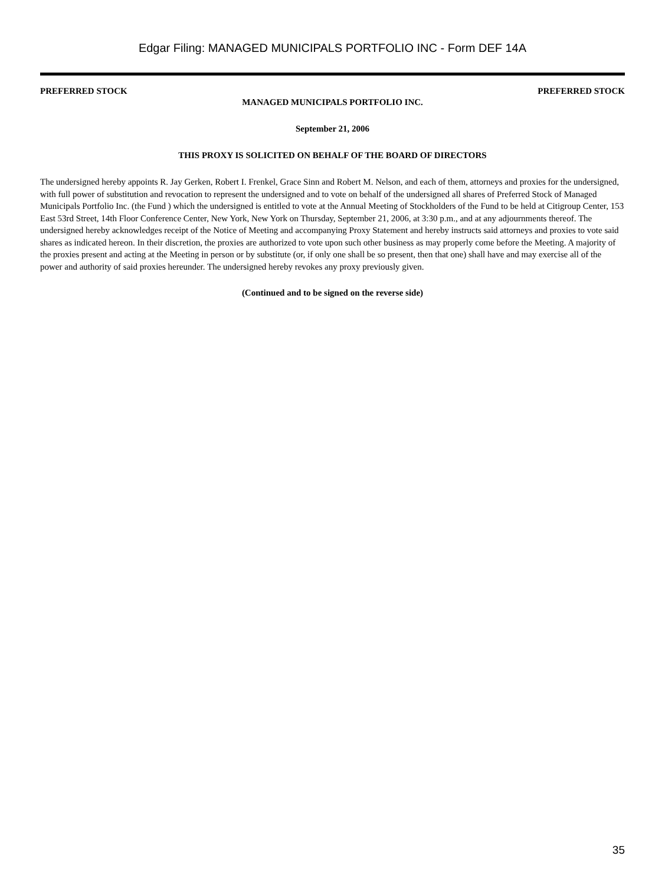Edgar Filing: MANAGED MUNICIPALS PORTFOLIO INC - Form DEF 14A
PREFERRED STOCK PREFERRED STOCK
MANAGED MUNICIPALS PORTFOLIO INC.
September 21, 2006
THIS PROXY IS SOLICITED ON BEHALF OF THE BOARD OF DIRECTORS
The undersigned hereby appoints R. Jay Gerken, Robert I. Frenkel, Grace Sinn and Robert M. Nelson, and each of them, attorneys and proxies for the undersigned, with full power of substitution and revocation to represent the undersigned and to vote on behalf of the undersigned all shares of Preferred Stock of Managed Municipals Portfolio Inc. (the Fund ) which the undersigned is entitled to vote at the Annual Meeting of Stockholders of the Fund to be held at Citigroup Center, 153 East 53rd Street, 14th Floor Conference Center, New York, New York on Thursday, September 21, 2006, at 3:30 p.m., and at any adjournments thereof. The undersigned hereby acknowledges receipt of the Notice of Meeting and accompanying Proxy Statement and hereby instructs said attorneys and proxies to vote said shares as indicated hereon. In their discretion, the proxies are authorized to vote upon such other business as may properly come before the Meeting. A majority of the proxies present and acting at the Meeting in person or by substitute (or, if only one shall be so present, then that one) shall have and may exercise all of the power and authority of said proxies hereunder. The undersigned hereby revokes any proxy previously given.
(Continued and to be signed on the reverse side)
35